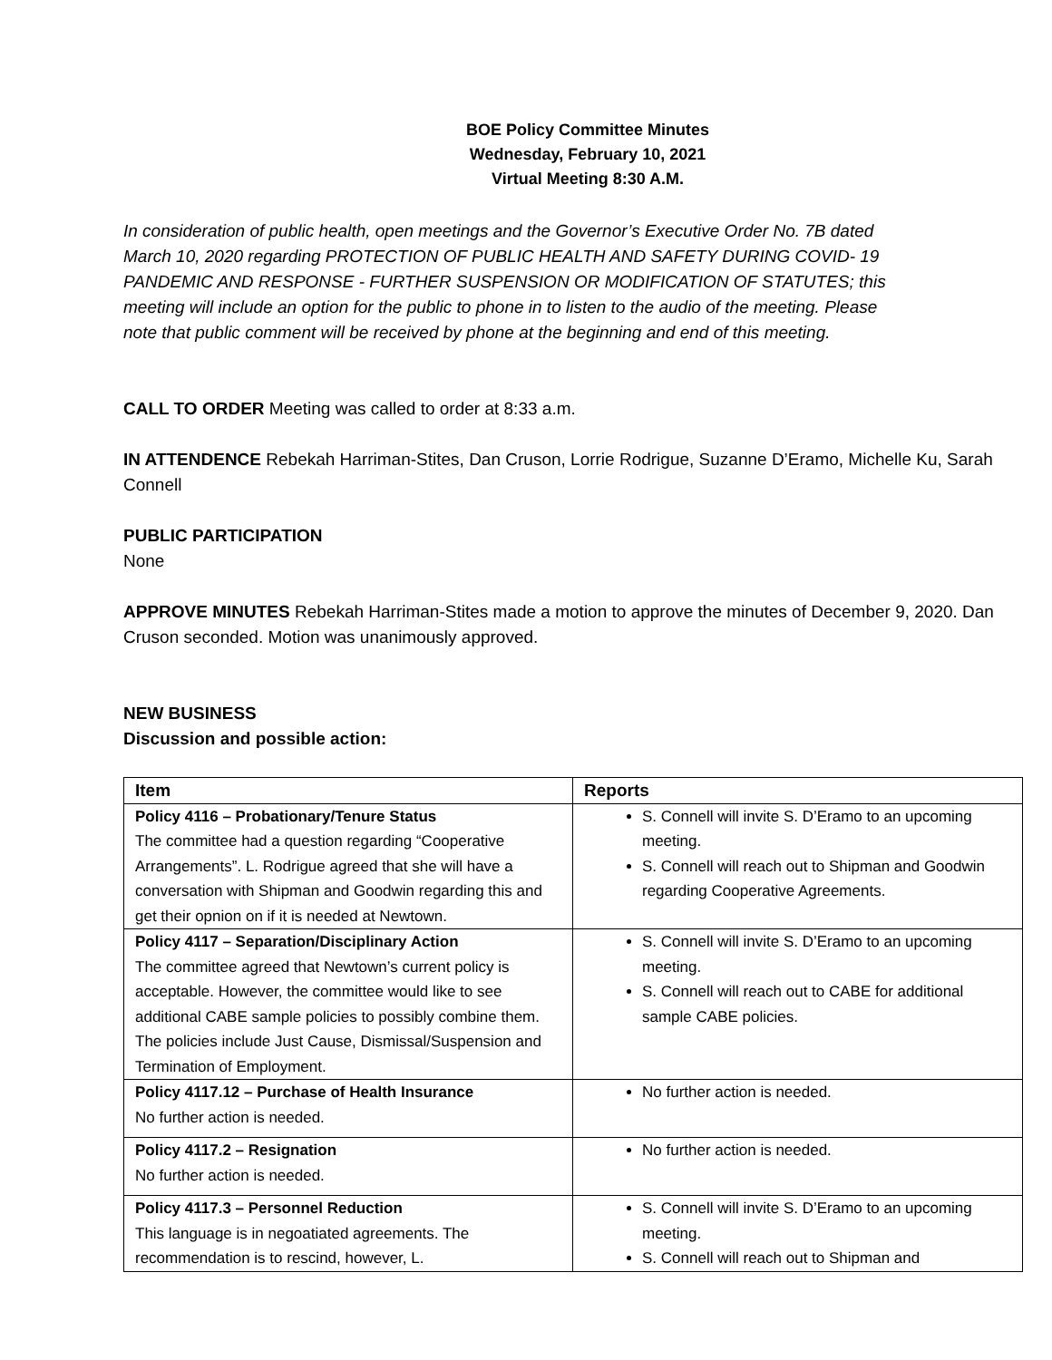BOE Policy Committee Minutes
Wednesday, February 10, 2021
Virtual Meeting 8:30 A.M.
In consideration of public health, open meetings and the Governor’s Executive Order No. 7B dated March 10, 2020 regarding PROTECTION OF PUBLIC HEALTH AND SAFETY DURING COVID- 19 PANDEMIC AND RESPONSE - FURTHER SUSPENSION OR MODIFICATION OF STATUTES; this meeting will include an option for the public to phone in to listen to the audio of the meeting. Please note that public comment will be received by phone at the beginning and end of this meeting.
CALL TO ORDER Meeting was called to order at 8:33 a.m.
IN ATTENDENCE Rebekah Harriman-Stites, Dan Cruson, Lorrie Rodrigue, Suzanne D’Eramo, Michelle Ku, Sarah Connell
PUBLIC PARTICIPATION
None
APPROVE MINUTES Rebekah Harriman-Stites made a motion to approve the minutes of December 9, 2020. Dan Cruson seconded. Motion was unanimously approved.
NEW BUSINESS
Discussion and possible action:
| Item | Reports |
| --- | --- |
| Policy 4116 – Probationary/Tenure Status The committee had a question regarding “Cooperative Arrangements”. L. Rodrigue agreed that she will have a conversation with Shipman and Goodwin regarding this and get their opnion on if it is needed at Newtown. | S. Connell will invite S. D’Eramo to an upcoming meeting. S. Connell will reach out to Shipman and Goodwin regarding Cooperative Agreements. |
| Policy 4117 – Separation/Disciplinary Action The committee agreed that Newtown’s current policy is acceptable. However, the committee would like to see additional CABE sample policies to possibly combine them. The policies include Just Cause, Dismissal/Suspension and Termination of Employment. | S. Connell will invite S. D’Eramo to an upcoming meeting. S. Connell will reach out to CABE for additional sample CABE policies. |
| Policy 4117.12 – Purchase of Health Insurance No further action is needed. | No further action is needed. |
| Policy 4117.2 – Resignation No further action is needed. | No further action is needed. |
| Policy 4117.3 – Personnel Reduction This language is in negoatiated agreements. The recommendation is to rescind, however, L. | S. Connell will invite S. D’Eramo to an upcoming meeting. S. Connell will reach out to Shipman and |